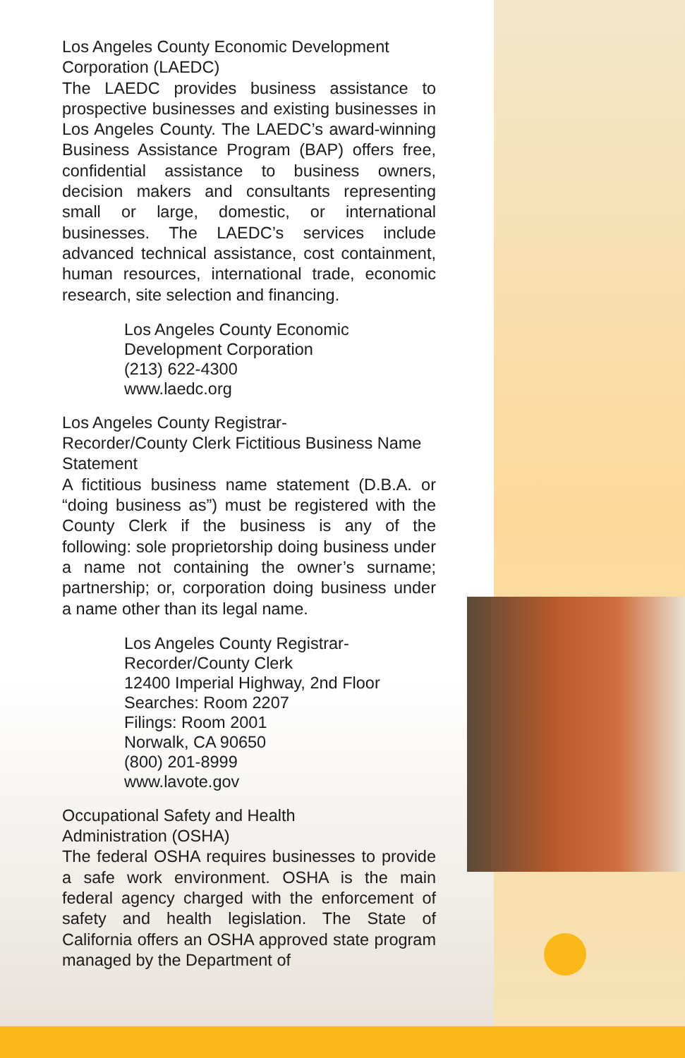Los Angeles County Economic Development Corporation (LAEDC)
The LAEDC provides business assistance to prospective businesses and existing businesses in Los Angeles County. The LAEDC’s award-winning Business Assistance Program (BAP) offers free, confidential assistance to business owners, decision makers and consultants representing small or large, domestic, or international businesses. The LAEDC’s services include advanced technical assistance, cost containment, human resources, international trade, economic research, site selection and financing.
Los Angeles County Economic
Development Corporation
(213) 622-4300
www.laedc.org
Los Angeles County Registrar-
Recorder/County Clerk Fictitious Business Name Statement
A fictitious business name statement (D.B.A. or “doing business as”) must be registered with the County Clerk if the business is any of the following: sole proprietorship doing business under a name not containing the owner’s surname; partnership; or, corporation doing business under a name other than its legal name.
Los Angeles County Registrar-
Recorder/County Clerk
12400 Imperial Highway, 2nd Floor
Searches: Room 2207
Filings: Room 2001
Norwalk, CA 90650
(800) 201-8999
www.lavote.gov
Occupational Safety and Health
Administration (OSHA)
The federal OSHA requires businesses to provide a safe work environment. OSHA is the main federal agency charged with the enforcement of safety and health legislation. The State of California offers an OSHA approved state program managed by the Department of